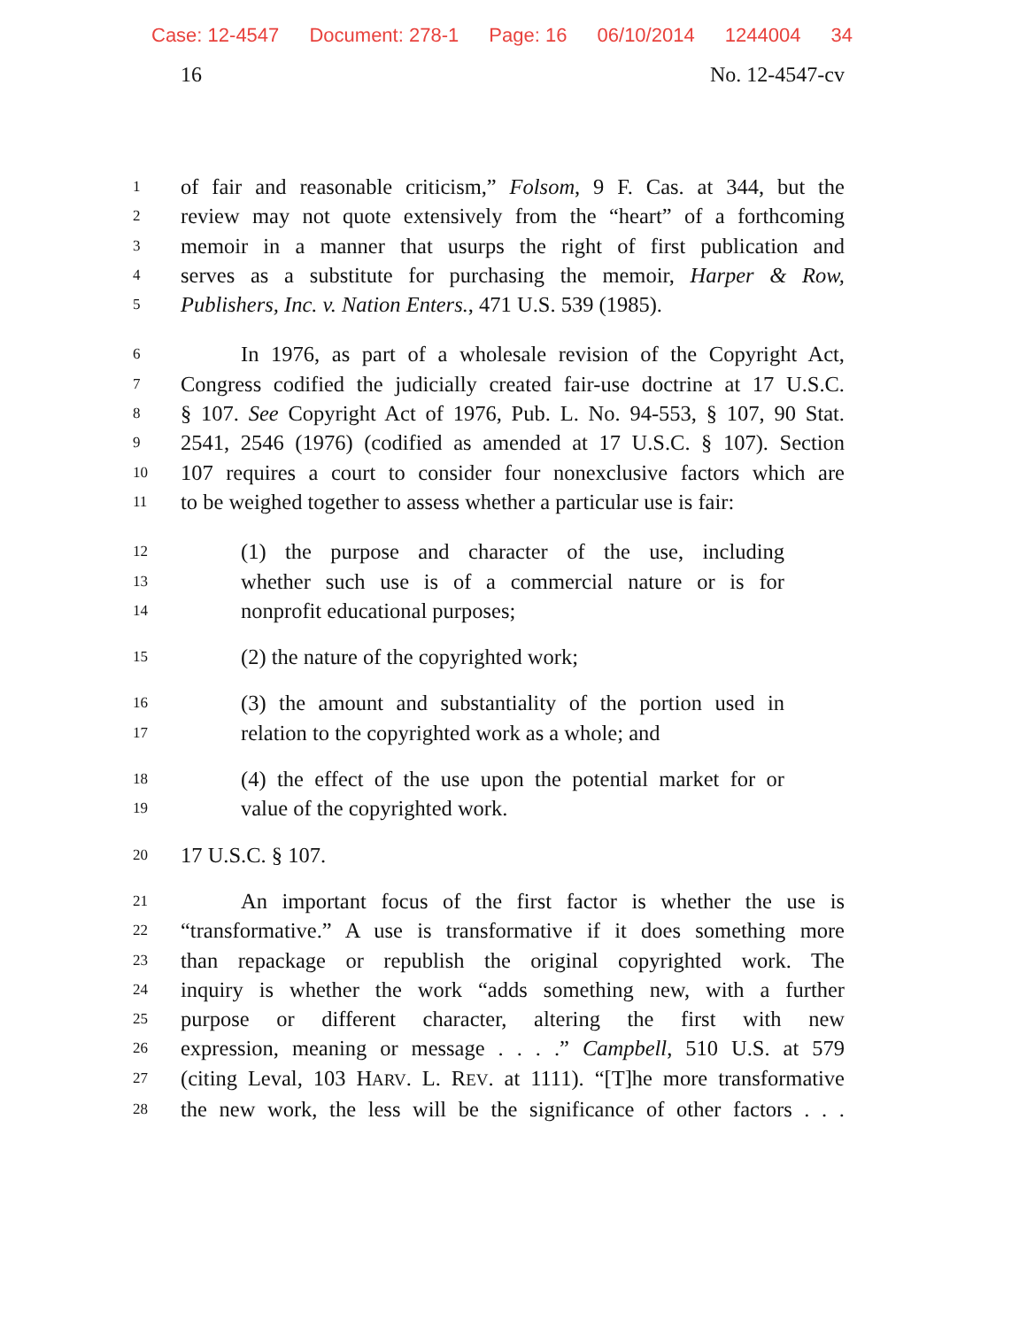Case: 12-4547 Document: 278-1 Page: 16 06/10/2014 1244004 34
16 No. 12-4547-cv
1
of fair and reasonable criticism,” Folsom, 9 F. Cas. at 344, but the
2
review may not quote extensively from the “heart” of a forthcoming
3
memoir in a manner that usurps the right of first publication and
4
serves as a substitute for purchasing the memoir, Harper & Row,
5
Publishers, Inc. v. Nation Enters., 471 U.S. 539 (1985).
6
In 1976, as part of a wholesale revision of the Copyright Act,
7
Congress codified the judicially created fair-use doctrine at 17 U.S.C.
8
§ 107. See Copyright Act of 1976, Pub. L. No. 94-553, § 107, 90 Stat.
9
2541, 2546 (1976) (codified as amended at 17 U.S.C. § 107). Section
10
107 requires a court to consider four nonexclusive factors which are
11
to be weighed together to assess whether a particular use is fair:
12
(1) the purpose and character of the use, including
13
whether such use is of a commercial nature or is for
14
nonprofit educational purposes;
15
(2) the nature of the copyrighted work;
16
(3) the amount and substantiality of the portion used in
17
relation to the copyrighted work as a whole; and
18
(4) the effect of the use upon the potential market for or
19
value of the copyrighted work.
20
17 U.S.C. § 107.
21
An important focus of the first factor is whether the use is
22
“transformative.” A use is transformative if it does something more
23
than repackage or republish the original copyrighted work. The
24
inquiry is whether the work “adds something new, with a further
25
purpose or different character, altering the first with new
26
expression, meaning or message . . . .” Campbell, 510 U.S. at 579
27
(citing Leval, 103 HARV. L. REV. at 1111). “[T]he more transformative
28
the new work, the less will be the significance of other factors . . .